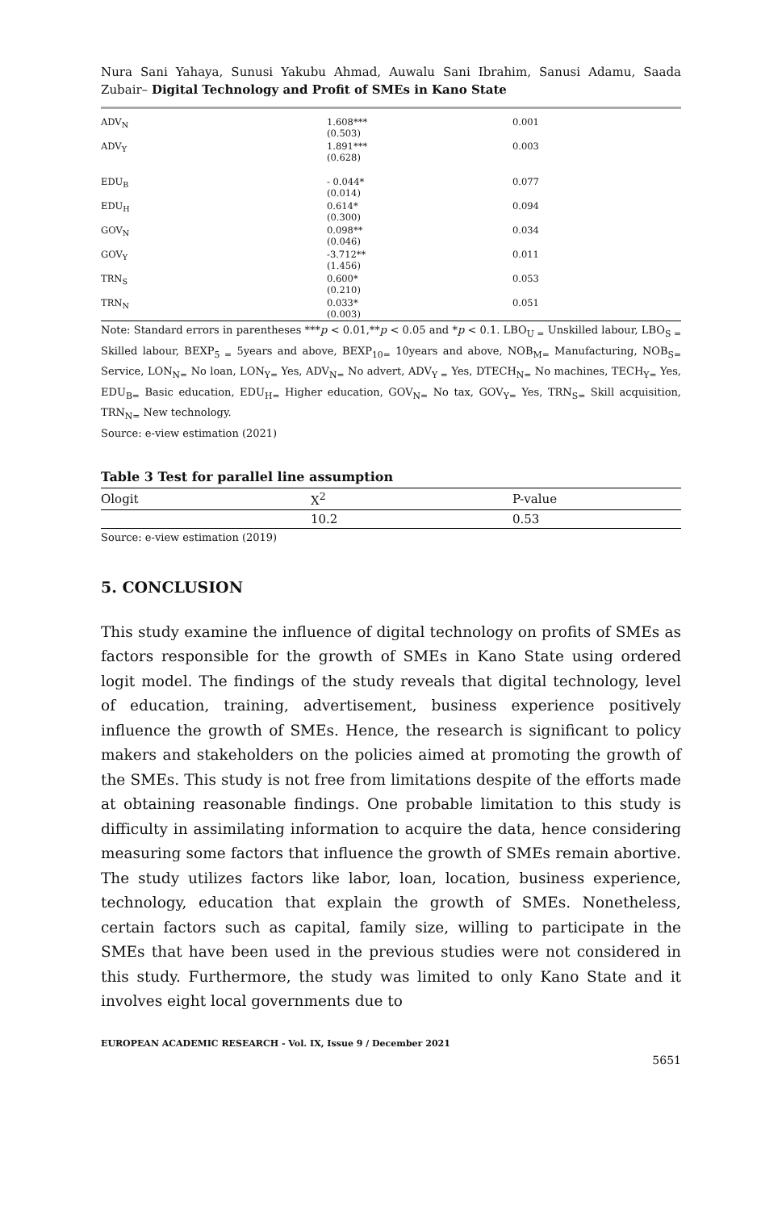Nura Sani Yahaya, Sunusi Yakubu Ahmad, Auwalu Sani Ibrahim, Sanusi Adamu, Saada Zubair– Digital Technology and Profit of SMEs in Kano State
| ADV<sub>N</sub> | 1.608*** (0.503) | 0.001 |
| ADV<sub>Y</sub> | 1.891*** (0.628) | 0.003 |
| EDU<sub>B</sub> | - 0.044* (0.014) | 0.077 |
| EDU<sub>H</sub> | 0.614* (0.300) | 0.094 |
| GOV<sub>N</sub> | 0.098** (0.046) | 0.034 |
| GOV<sub>Y</sub> | -3.712** (1.456) | 0.011 |
| TRN<sub>S</sub> | 0.600* (0.210) | 0.053 |
| TRN<sub>N</sub> | 0.033* (0.003) | 0.051 |
Note: Standard errors in parentheses ***p < 0.01,**p < 0.05 and *p < 0.1. LBO<sub>U =</sub> Unskilled labour, LBO<sub>S =</sub> Skilled labour, BEXP<sub>5 =</sub> 5years and above, BEXP<sub>10=</sub> 10years and above, NOB<sub>M=</sub> Manufacturing, NOB<sub>S=</sub> Service, LON<sub>N=</sub> No loan, LON<sub>Y=</sub> Yes, ADV<sub>N=</sub> No advert, ADV<sub>Y =</sub> Yes, DTECH<sub>N=</sub> No machines, TECH<sub>Y=</sub> Yes, EDU<sub>B=</sub> Basic education, EDU<sub>H=</sub> Higher education, GOV<sub>N=</sub> No tax, GOV<sub>Y=</sub> Yes, TRN<sub>S=</sub> Skill acquisition, TRN<sub>N=</sub> New technology.
Source: e-view estimation (2021)
Table 3 Test for parallel line assumption
| Ologit | X<sup>2</sup> | P-value |
| --- | --- | --- |
| | 10.2 | 0.53 |
Source: e-view estimation (2019)
5. CONCLUSION
This study examine the influence of digital technology on profits of SMEs as factors responsible for the growth of SMEs in Kano State using ordered logit model. The findings of the study reveals that digital technology, level of education, training, advertisement, business experience positively influence the growth of SMEs. Hence, the research is significant to policy makers and stakeholders on the policies aimed at promoting the growth of the SMEs. This study is not free from limitations despite of the efforts made at obtaining reasonable findings. One probable limitation to this study is difficulty in assimilating information to acquire the data, hence considering measuring some factors that influence the growth of SMEs remain abortive. The study utilizes factors like labor, loan, location, business experience, technology, education that explain the growth of SMEs. Nonetheless, certain factors such as capital, family size, willing to participate in the SMEs that have been used in the previous studies were not considered in this study. Furthermore, the study was limited to only Kano State and it involves eight local governments due to
EUROPEAN ACADEMIC RESEARCH - Vol. IX, Issue 9 / December 2021
5651